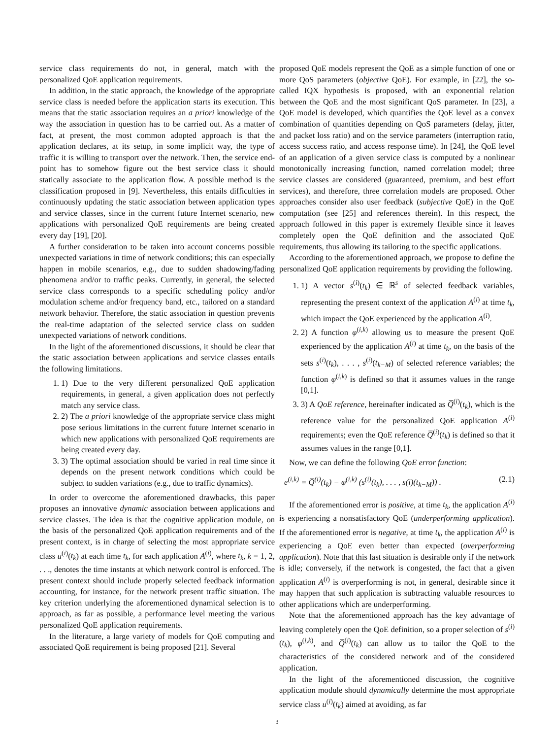service class requirements do not, in general, match with the personalized QoE application requirements.
In addition, in the static approach, the knowledge of the appropriate service class is needed before the application starts its execution. This means that the static association requires an a priori knowledge of the way the association in question has to be carried out. As a matter of fact, at present, the most common adopted approach is that the application declares, at its setup, in some implicit way, the type of traffic it is willing to transport over the network. Then, the service end-point has to somehow figure out the best service class it should statically associate to the application flow. A possible method is the classification proposed in [9]. Nevertheless, this entails difficulties in continuously updating the static association between application types and service classes, since in the current future Internet scenario, new applications with personalized QoE requirements are being created every day [19], [20].
A further consideration to be taken into account concerns possible unexpected variations in time of network conditions; this can especially happen in mobile scenarios, e.g., due to sudden shadowing/fading phenomena and/or to traffic peaks. Currently, in general, the selected service class corresponds to a specific scheduling policy and/or modulation scheme and/or frequency band, etc., tailored on a standard network behavior. Therefore, the static association in question prevents the real-time adaptation of the selected service class on sudden unexpected variations of network conditions.
In the light of the aforementioned discussions, it should be clear that the static association between applications and service classes entails the following limitations.
1. 1) Due to the very different personalized QoE application requirements, in general, a given application does not perfectly match any service class.
2. 2) The a priori knowledge of the appropriate service class might pose serious limitations in the current future Internet scenario in which new applications with personalized QoE requirements are being created every day.
3. 3) The optimal association should be varied in real time since it depends on the present network conditions which could be subject to sudden variations (e.g., due to traffic dynamics).
In order to overcome the aforementioned drawbacks, this paper proposes an innovative dynamic association between applications and service classes. The idea is that the cognitive application module, on the basis of the personalized QoE application requirements and of the present context, is in charge of selecting the most appropriate service class u<sup>(i)</sup>(t<sub>k</sub>) at each time t<sub>k</sub>, for each application A<sup>(i)</sup>, where t<sub>k</sub>, k = 1, 2, . . ., denotes the time instants at which network control is enforced. The present context should include properly selected feedback information accounting, for instance, for the network present traffic situation. The key criterion underlying the aforementioned dynamical selection is to approach, as far as possible, a performance level meeting the various personalized QoE application requirements.
In the literature, a large variety of models for QoE computing and associated QoE requirement is being proposed [21]. Several
proposed QoE models represent the QoE as a simple function of one or more QoS parameters (objective QoE). For example, in [22], the so-called IQX hypothesis is proposed, with an exponential relation between the QoE and the most significant QoS parameter. In [23], a QoE model is developed, which quantifies the QoE level as a convex combination of quantities depending on QoS parameters (delay, jitter, and packet loss ratio) and on the service parameters (interruption ratio, access success ratio, and access response time). In [24], the QoE level of an application of a given service class is computed by a nonlinear monotonically increasing function, named correlation model; three service classes are considered (guaranteed, premium, and best effort services), and therefore, three correlation models are proposed. Other approaches consider also user feedback (subjective QoE) in the QoE computation (see [25] and references therein). In this respect, the approach followed in this paper is extremely flexible since it leaves completely open the QoE definition and the associated QoE requirements, thus allowing its tailoring to the specific applications.
According to the aforementioned approach, we propose to define the personalized QoE application requirements by providing the following.
1. 1) A vector s<sup>(i)</sup>(t<sub>k</sub>) ∈ ℝ<sup>s</sup> of selected feedback variables, representing the present context of the application A<sup>(i)</sup> at time t<sub>k</sub>, which impact the QoE experienced by the application A<sup>(i)</sup>.
2. 2) A function φ<sup>(i,k)</sup> allowing us to measure the present QoE experienced by the application A<sup>(i)</sup> at time t<sub>k</sub>, on the basis of the sets s<sup>(i)</sup>(t<sub>k</sub>), . . . , s<sup>(i)</sup>(t<sub>k−M</sub>) of selected reference variables; the function φ<sup>(i,k)</sup> is defined so that it assumes values in the range [0,1].
3. 3) A QoE reference, hereinafter indicated as Q̅<sup>(i)</sup>(t<sub>k</sub>), which is the reference value for the personalized QoE application A<sup>(i)</sup> requirements; even the QoE reference Q̅<sup>(i)</sup>(t<sub>k</sub>) is defined so that it assumes values in the range [0,1].
Now, we can define the following QoE error function:
e<sup>(i,k)</sup> = Q̅<sup>(i)</sup>(t<sub>k</sub>) − φ<sup>(i,k)</sup> (s<sup>(i)</sup>(t<sub>k</sub>), . . . , s(i)(t<sub>k−M</sub>)) . (2.1)
If the aforementioned error is positive, at time t<sub>k</sub>, the application A<sup>(i)</sup> is experiencing a nonsatisfactory QoE (underperforming application). If the aforementioned error is negative, at time t<sub>k</sub>, the application A<sup>(i)</sup> is experiencing a QoE even better than expected (overperforming application). Note that this last situation is desirable only if the network is idle; conversely, if the network is congested, the fact that a given application A<sup>(i)</sup> is overperforming is not, in general, desirable since it may happen that such application is subtracting valuable resources to other applications which are underperforming.
Note that the aforementioned approach has the key advantage of leaving completely open the QoE definition, so a proper selection of s<sup>(i)</sup>(t<sub>k</sub>), φ<sup>(i,k)</sup>, and Q̅<sup>(i)</sup>(t<sub>k</sub>) can allow us to tailor the QoE to the characteristics of the considered network and of the considered application.
In the light of the aforementioned discussion, the cognitive application module should dynamically determine the most appropriate service class u<sup>(i)</sup>(t<sub>k</sub>) aimed at avoiding, as far
3